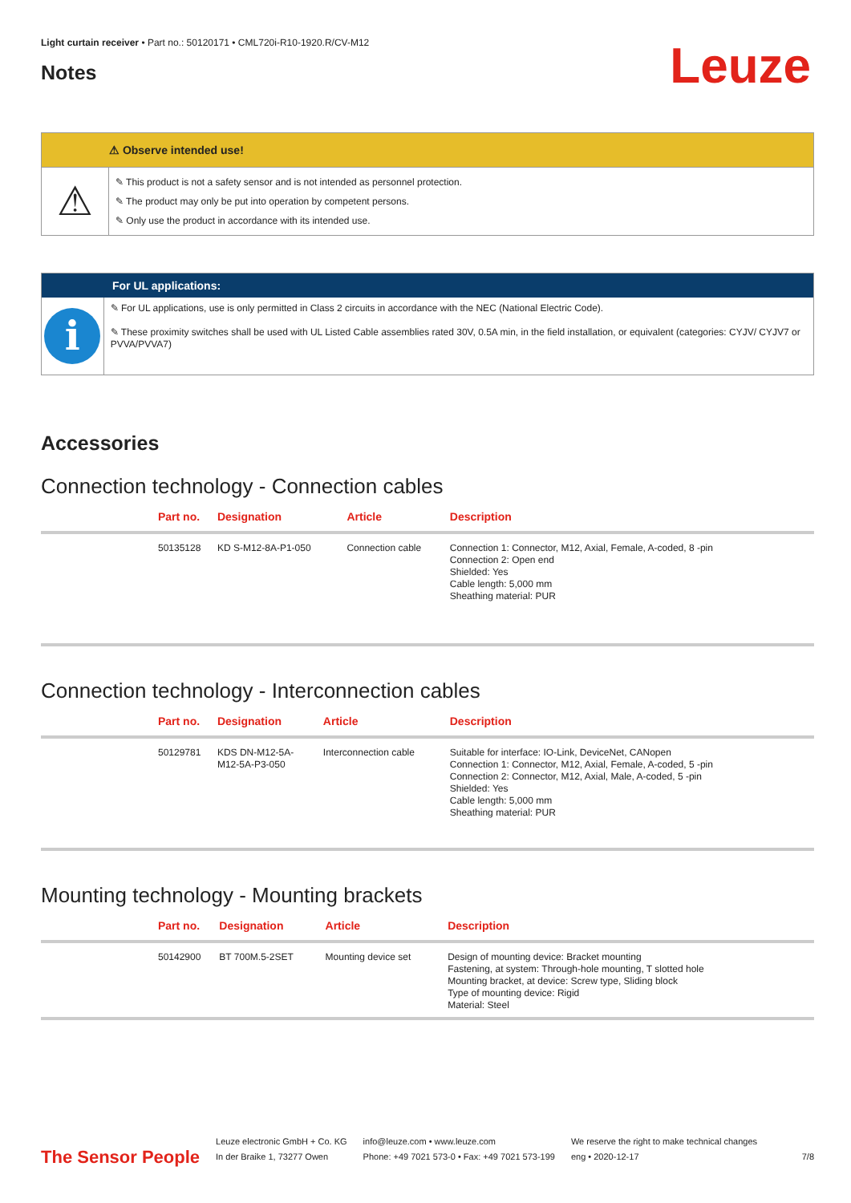Light curtain receiver • Part no.: 50120171 • CML720i-R10-1920.R/CV-M12
Notes
Leuze
⚠ Observe intended use!
⚠
✎ This product is not a safety sensor and is not intended as personnel protection.
✎ The product may only be put into operation by competent persons.
✎ Only use the product in accordance with its intended use.
For UL applications:
i
✎ For UL applications, use is only permitted in Class 2 circuits in accordance with the NEC (National Electric Code).
✎ These proximity switches shall be used with UL Listed Cable assemblies rated 30V, 0.5A min, in the field installation, or equivalent (categories: CYJV/ CYJV7 or PVVA/PVVA7)
Accessories
Connection technology - Connection cables
| | Part no. | Designation | Article | Description |
| --- | --- | --- | --- | --- |
| | 50135128 | KD S-M12-8A-P1-050 | Connection cable | Connection 1: Connector, M12, Axial, Female, A-coded, 8 -pin Connection 2: Open end Shielded: Yes Cable length: 5,000 mm Sheathing material: PUR |
Connection technology - Interconnection cables
| | Part no. | Designation | Article | Description |
| --- | --- | --- | --- | --- |
| | 50129781 | KDS DN-M12-5A- M12-5A-P3-050 | Interconnection cable | Suitable for interface: IO-Link, DeviceNet, CANopen Connection 1: Connector, M12, Axial, Female, A-coded, 5 -pin Connection 2: Connector, M12, Axial, Male, A-coded, 5 -pin Shielded: Yes Cable length: 5,000 mm Sheathing material: PUR |
Mounting technology - Mounting brackets
| | Part no. | Designation | Article | Description |
| --- | --- | --- | --- | --- |
| | 50142900 | BT 700M.5-2SET | Mounting device set | Design of mounting device: Bracket mounting Fastening, at system: Through-hole mounting, T slotted hole Mounting bracket, at device: Screw type, Sliding block Type of mounting device: Rigid Material: Steel |
The Sensor People
Leuze electronic GmbH + Co. KG
In der Braike 1, 73277 Owen
info@leuze.com • www.leuze.com
Phone: +49 7021 573-0 • Fax: +49 7021 573-199
We reserve the right to make technical changes
eng • 2020-12-17
7/8